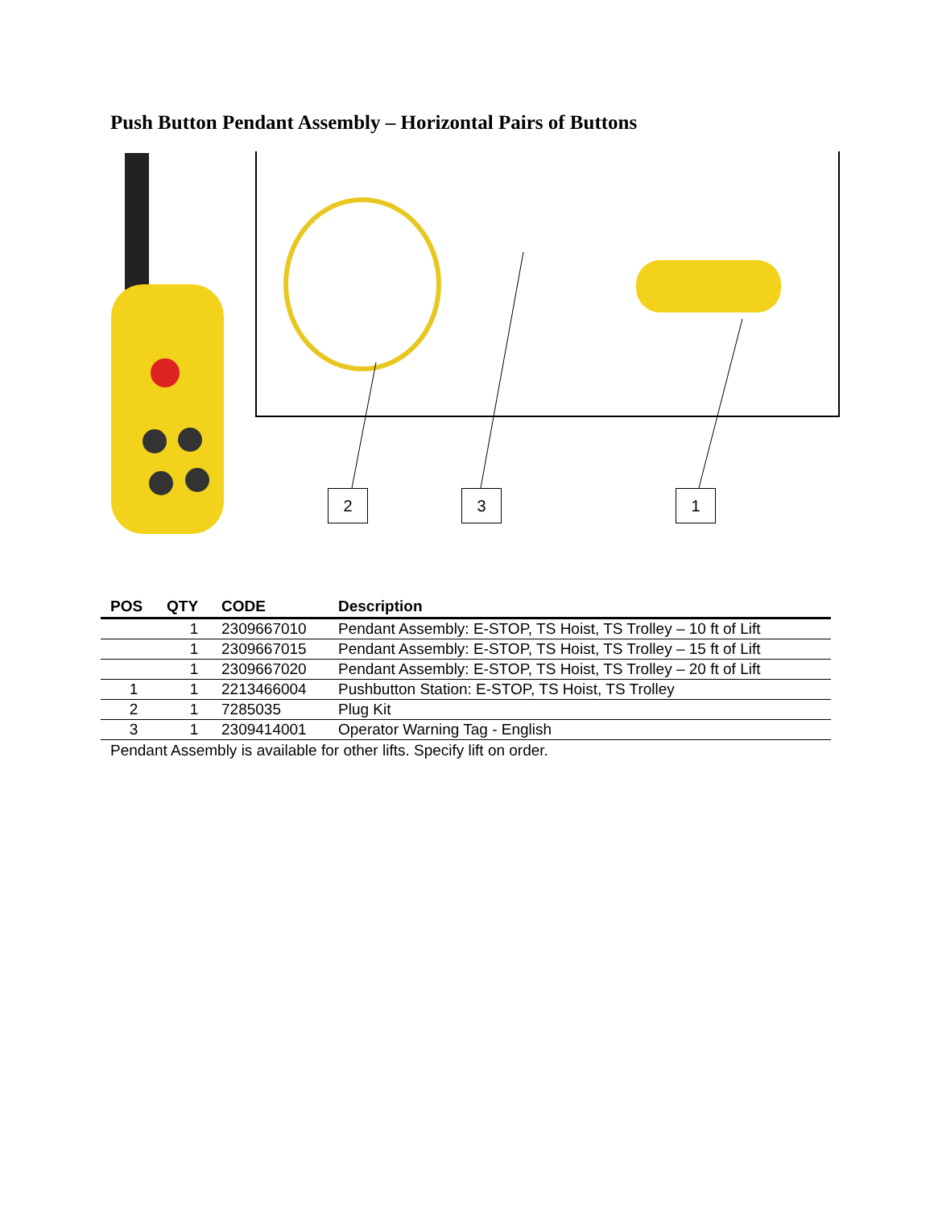Push Button Pendant Assembly – Horizontal Pairs of Buttons
2 3 1
| POS | QTY | CODE | Description |
| --- | --- | --- | --- |
| | 1 | 2309667010 | Pendant Assembly: E-STOP, TS Hoist, TS Trolley – 10 ft of Lift |
| | 1 | 2309667015 | Pendant Assembly: E-STOP, TS Hoist, TS Trolley – 15 ft of Lift |
| | 1 | 2309667020 | Pendant Assembly: E-STOP, TS Hoist, TS Trolley – 20 ft of Lift |
| 1 | 1 | 2213466004 | Pushbutton Station: E-STOP, TS Hoist, TS Trolley |
| 2 | 1 | 7285035 | Plug Kit |
| 3 | 1 | 2309414001 | Operator Warning Tag - English |
Pendant Assembly is available for other lifts. Specify lift on order.